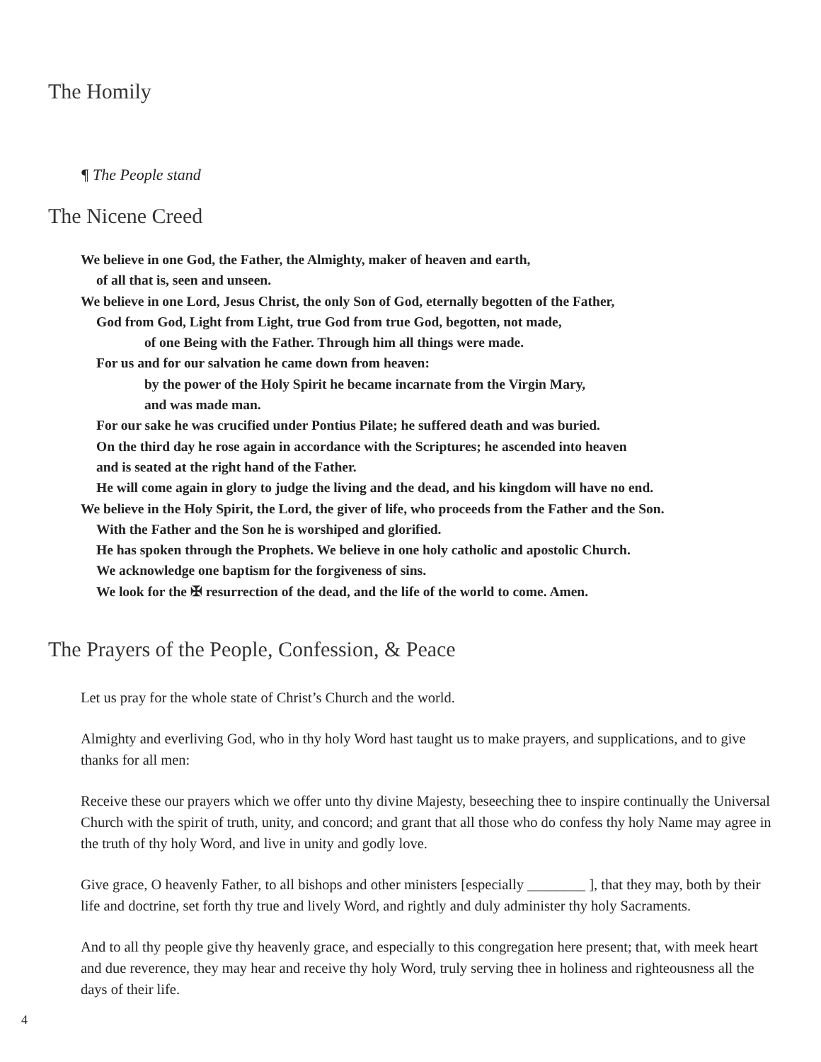The Homily
¶ The People stand
The Nicene Creed
We believe in one God, the Father, the Almighty, maker of heaven and earth,
of all that is, seen and unseen.
We believe in one Lord, Jesus Christ, the only Son of God, eternally begotten of the Father,
God from God, Light from Light, true God from true God, begotten, not made,
of one Being with the Father. Through him all things were made.
For us and for our salvation he came down from heaven:
by the power of the Holy Spirit he became incarnate from the Virgin Mary,
and was made man.
For our sake he was crucified under Pontius Pilate; he suffered death and was buried.
On the third day he rose again in accordance with the Scriptures; he ascended into heaven
and is seated at the right hand of the Father.
He will come again in glory to judge the living and the dead, and his kingdom will have no end.
We believe in the Holy Spirit, the Lord, the giver of life, who proceeds from the Father and the Son.
With the Father and the Son he is worshiped and glorified.
He has spoken through the Prophets. We believe in one holy catholic and apostolic Church.
We acknowledge one baptism for the forgiveness of sins.
We look for the ✠ resurrection of the dead, and the life of the world to come. Amen.
The Prayers of the People, Confession, & Peace
Let us pray for the whole state of Christ’s Church and the world.
Almighty and everliving God, who in thy holy Word hast taught us to make prayers, and supplications, and to give thanks for all men:
Receive these our prayers which we offer unto thy divine Majesty, beseeching thee to inspire continually the Universal Church with the spirit of truth, unity, and concord; and grant that all those who do confess thy holy Name may agree in the truth of thy holy Word, and live in unity and godly love.
Give grace, O heavenly Father, to all bishops and other ministers [especially ________ ], that they may, both by their life and doctrine, set forth thy true and lively Word, and rightly and duly administer thy holy Sacraments.
And to all thy people give thy heavenly grace, and especially to this congregation here present; that, with meek heart and due reverence, they may hear and receive thy holy Word, truly serving thee in holiness and righteousness all the days of their life.
4